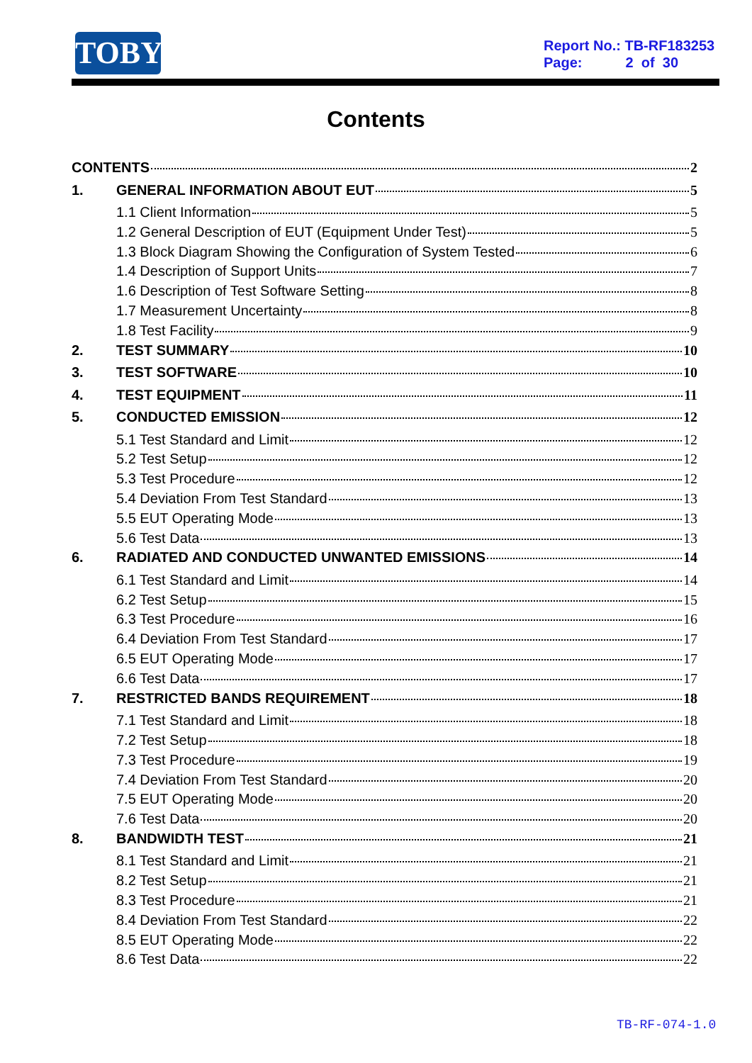TOBY
Report No.: TB-RF183253
Page: 2 of 30
Contents
CONTENTS 2
1. GENERAL INFORMATION ABOUT EUT 5
1.1 Client Information 5
1.2 General Description of EUT (Equipment Under Test) 5
1.3 Block Diagram Showing the Configuration of System Tested 6
1.4 Description of Support Units 7
1.6 Description of Test Software Setting 8
1.7 Measurement Uncertainty 8
1.8 Test Facility 9
2. TEST SUMMARY 10
3. TEST SOFTWARE 10
4. TEST EQUIPMENT 11
5. CONDUCTED EMISSION 12
5.1 Test Standard and Limit 12
5.2 Test Setup 12
5.3 Test Procedure 12
5.4 Deviation From Test Standard 13
5.5 EUT Operating Mode 13
5.6 Test Data 13
6. RADIATED AND CONDUCTED UNWANTED EMISSIONS 14
6.1 Test Standard and Limit 14
6.2 Test Setup 15
6.3 Test Procedure 16
6.4 Deviation From Test Standard 17
6.5 EUT Operating Mode 17
6.6 Test Data 17
7. RESTRICTED BANDS REQUIREMENT 18
7.1 Test Standard and Limit 18
7.2 Test Setup 18
7.3 Test Procedure 19
7.4 Deviation From Test Standard 20
7.5 EUT Operating Mode 20
7.6 Test Data 20
8. BANDWIDTH TEST 21
8.1 Test Standard and Limit 21
8.2 Test Setup 21
8.3 Test Procedure 21
8.4 Deviation From Test Standard 22
8.5 EUT Operating Mode 22
8.6 Test Data 22
TB-RF-074-1.0